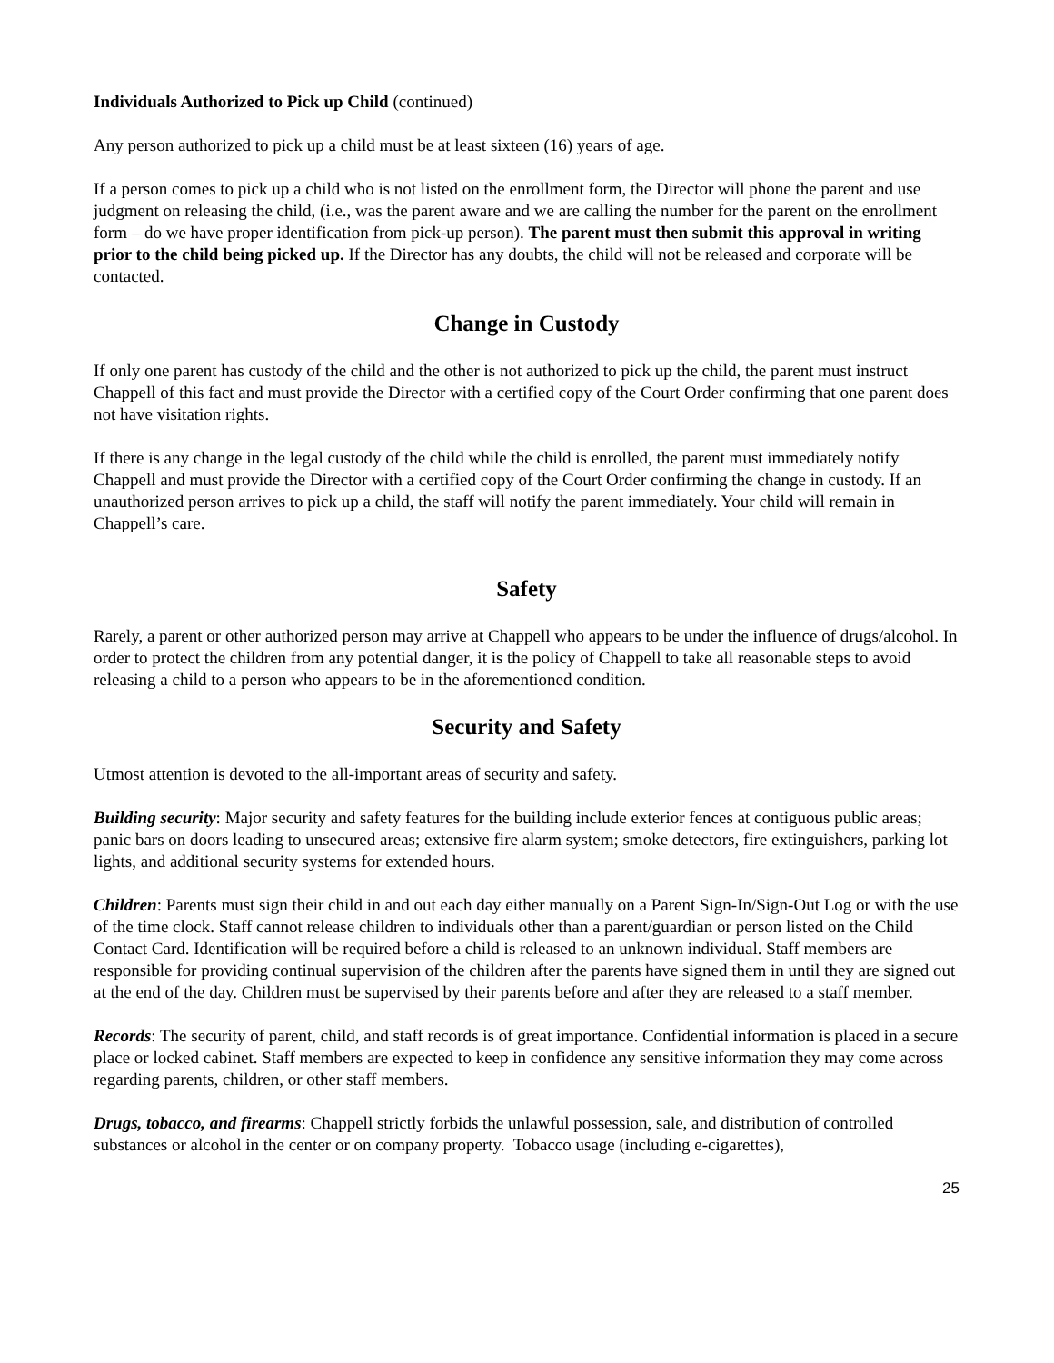Individuals Authorized to Pick up Child (continued)
Any person authorized to pick up a child must be at least sixteen (16) years of age.
If a person comes to pick up a child who is not listed on the enrollment form, the Director will phone the parent and use judgment on releasing the child, (i.e., was the parent aware and we are calling the number for the parent on the enrollment form – do we have proper identification from pick-up person). The parent must then submit this approval in writing prior to the child being picked up. If the Director has any doubts, the child will not be released and corporate will be contacted.
Change in Custody
If only one parent has custody of the child and the other is not authorized to pick up the child, the parent must instruct Chappell of this fact and must provide the Director with a certified copy of the Court Order confirming that one parent does not have visitation rights.
If there is any change in the legal custody of the child while the child is enrolled, the parent must immediately notify Chappell and must provide the Director with a certified copy of the Court Order confirming the change in custody. If an unauthorized person arrives to pick up a child, the staff will notify the parent immediately. Your child will remain in Chappell’s care.
Safety
Rarely, a parent or other authorized person may arrive at Chappell who appears to be under the influence of drugs/alcohol. In order to protect the children from any potential danger, it is the policy of Chappell to take all reasonable steps to avoid releasing a child to a person who appears to be in the aforementioned condition.
Security and Safety
Utmost attention is devoted to the all-important areas of security and safety.
Building security: Major security and safety features for the building include exterior fences at contiguous public areas; panic bars on doors leading to unsecured areas; extensive fire alarm system; smoke detectors, fire extinguishers, parking lot lights, and additional security systems for extended hours.
Children: Parents must sign their child in and out each day either manually on a Parent Sign-In/Sign-Out Log or with the use of the time clock. Staff cannot release children to individuals other than a parent/guardian or person listed on the Child Contact Card. Identification will be required before a child is released to an unknown individual. Staff members are responsible for providing continual supervision of the children after the parents have signed them in until they are signed out at the end of the day. Children must be supervised by their parents before and after they are released to a staff member.
Records: The security of parent, child, and staff records is of great importance. Confidential information is placed in a secure place or locked cabinet. Staff members are expected to keep in confidence any sensitive information they may come across regarding parents, children, or other staff members.
Drugs, tobacco, and firearms: Chappell strictly forbids the unlawful possession, sale, and distribution of controlled substances or alcohol in the center or on company property. Tobacco usage (including e-cigarettes),
25